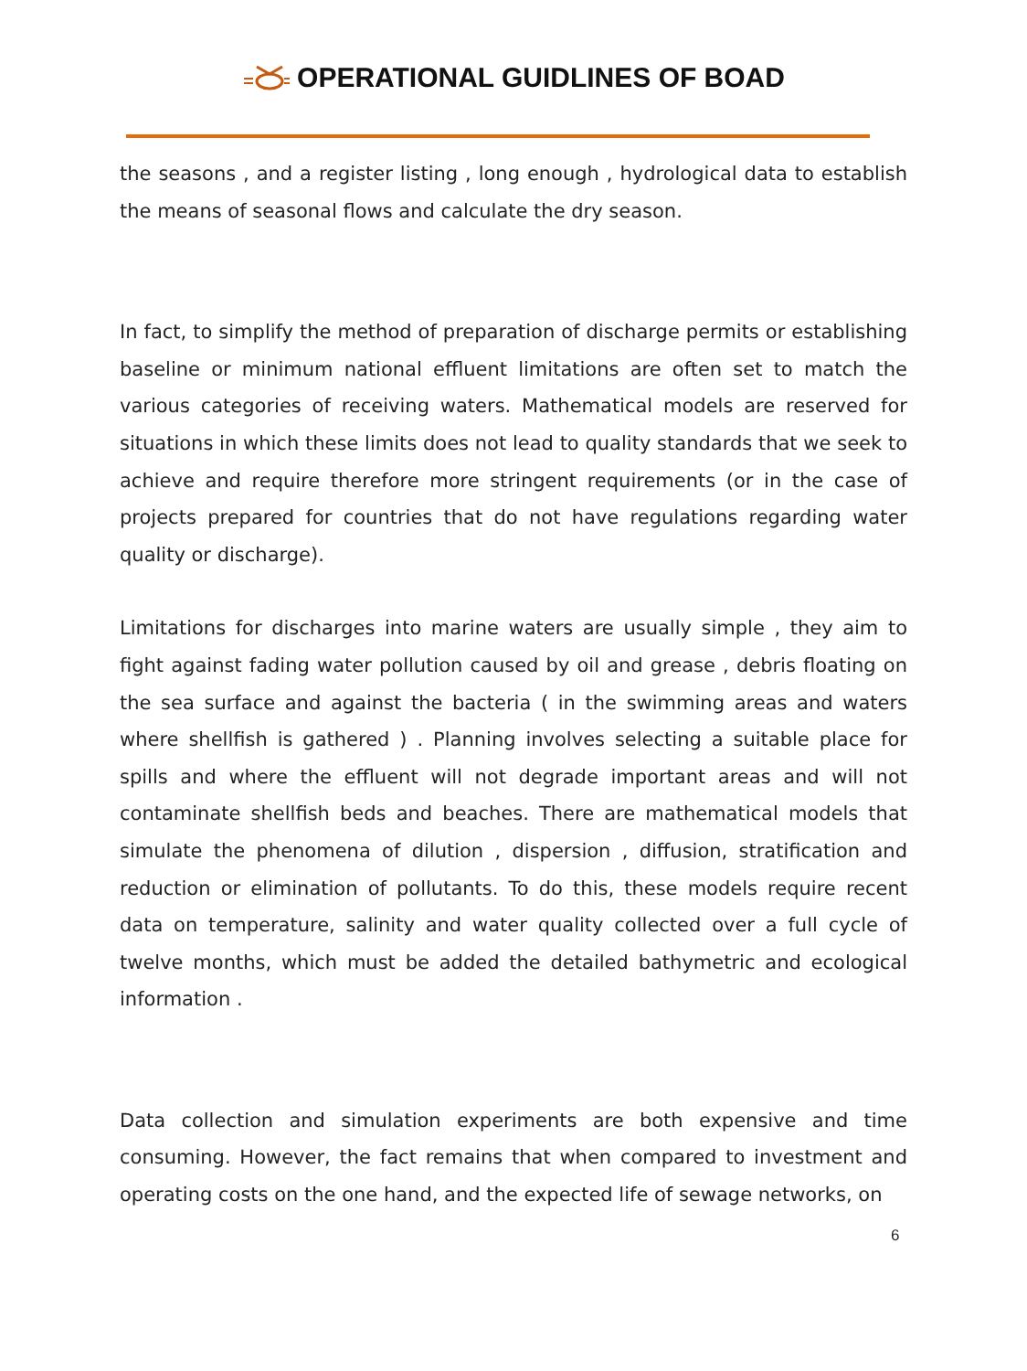OPERATIONAL GUIDLINES OF BOAD
the seasons , and a register listing , long enough , hydrological data to establish the means of seasonal flows and calculate the dry season.
In fact, to simplify the method of preparation of discharge permits or establishing baseline or minimum national effluent limitations are often set to match the various categories of receiving waters. Mathematical models are reserved for situations in which these limits does not lead to quality standards that we seek to achieve and require therefore more stringent requirements (or in the case of projects prepared for countries that do not have regulations regarding water quality or discharge).
Limitations for discharges into marine waters are usually simple , they aim to fight against fading water pollution caused by oil and grease , debris floating on the sea surface and against the bacteria ( in the swimming areas and waters where shellfish is gathered ) . Planning involves selecting a suitable place for spills and where the effluent will not degrade important areas and will not contaminate shellfish beds and beaches. There are mathematical models that simulate the phenomena of dilution , dispersion , diffusion, stratification and reduction or elimination of pollutants. To do this, these models require recent data on temperature, salinity and water quality collected over a full cycle of twelve months, which must be added the detailed bathymetric and ecological information .
Data collection and simulation experiments are both expensive and time consuming. However, the fact remains that when compared to investment and operating costs on the one hand, and the expected life of sewage networks, on
6